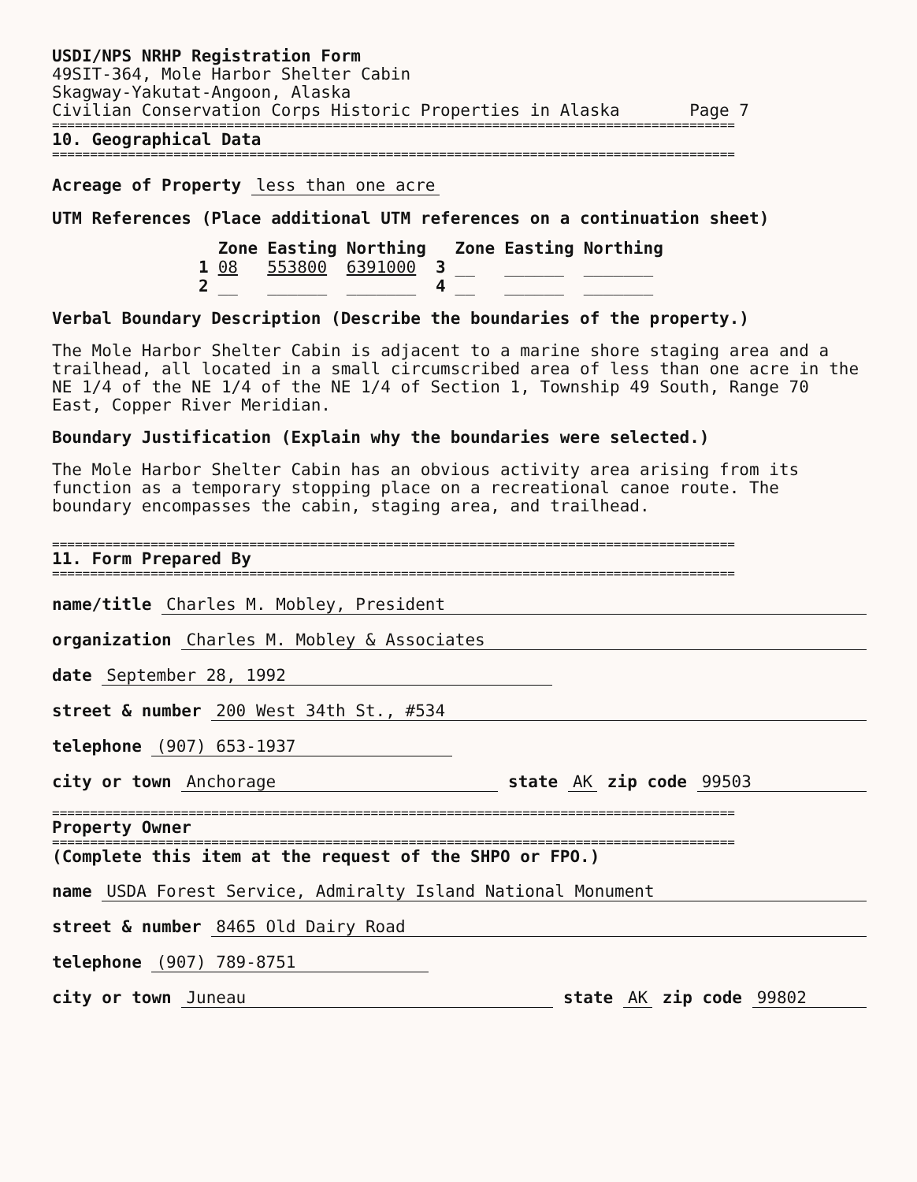USDI/NPS NRHP Registration Form
49SIT-364, Mole Harbor Shelter Cabin
Skagway-Yakutat-Angoon, Alaska
Civilian Conservation Corps Historic Properties in Alaska Page 7
==========================================================================================
10. Geographical Data
==========================================================================================
Acreage of Property less than one acre
UTM References (Place additional UTM references on a continuation sheet)
| | Zone | Easting | Northing | | Zone | Easting | Northing |
| --- | --- | --- | --- | --- | --- | --- | --- |
| 1 | 08 | 553800 | 6391000 | 3 | __ | ______ | _______ |
| 2 | __ | ______ | _______ | 4 | __ | ______ | _______ |
Verbal Boundary Description (Describe the boundaries of the property.)
The Mole Harbor Shelter Cabin is adjacent to a marine shore staging area and a trailhead, all located in a small circumscribed area of less than one acre in the NE 1/4 of the NE 1/4 of the NE 1/4 of Section 1, Township 49 South, Range 70 East, Copper River Meridian.
Boundary Justification (Explain why the boundaries were selected.)
The Mole Harbor Shelter Cabin has an obvious activity area arising from its function as a temporary stopping place on a recreational canoe route. The boundary encompasses the cabin, staging area, and trailhead.
==========================================================================================
11. Form Prepared By
==========================================================================================
name/title Charles M. Mobley, President
organization Charles M. Mobley & Associates
date September 28, 1992
street & number 200 West 34th St., #534
telephone (907) 653-1937
city or town Anchorage state AK zip code 99503
==========================================================================================
Property Owner
==========================================================================================
(Complete this item at the request of the SHPO or FPO.)
name USDA Forest Service, Admiralty Island National Monument
street & number 8465 Old Dairy Road
telephone (907) 789-8751
city or town Juneau state AK zip code 99802